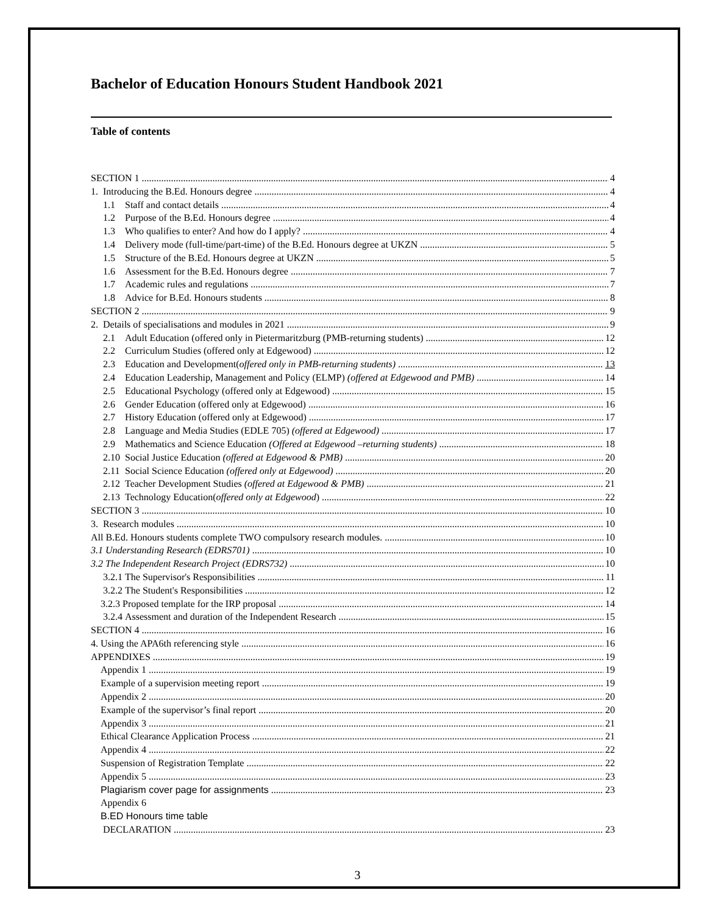Bachelor of Education Honours Student Handbook 2021
Table of contents
SECTION 1 4
1. Introducing the B.Ed. Honours degree 4
1.1 Staff and contact details 4
1.2 Purpose of the B.Ed. Honours degree 4
1.3 Who qualifies to enter? And how do I apply? 4
1.4 Delivery mode (full-time/part-time) of the B.Ed. Honours degree at UKZN 5
1.5 Structure of the B.Ed. Honours degree at UKZN 5
1.6 Assessment for the B.Ed. Honours degree 7
1.7 Academic rules and regulations 7
1.8 Advice for B.Ed. Honours students 8
SECTION 2 9
2. Details of specialisations and modules in 2021 9
2.1 Adult Education (offered only in Pietermaritzburg (PMB-returning students) 12
2.2 Curriculum Studies (offered only at Edgewood) 12
2.3 Education and Development(offered only in PMB-returning students) 13
2.4 Education Leadership, Management and Policy (ELMP) (offered at Edgewood and PMB) 14
2.5 Educational Psychology (offered only at Edgewood) 15
2.6 Gender Education (offered only at Edgewood) 16
2.7 History Education (offered only at Edgewood) 17
2.8 Language and Media Studies (EDLE 705) (offered at Edgewood) 17
2.9 Mathematics and Science Education (Offered at Edgewood –returning students) 18
2.10 Social Justice Education (offered at Edgewood & PMB) 20
2.11 Social Science Education (offered only at Edgewood) 20
2.12 Teacher Development Studies (offered at Edgewood & PMB) 21
2.13 Technology Education(offered only at Edgewood) 22
SECTION 3 10
3. Research modules 10
All B.Ed. Honours students complete TWO compulsory research modules. 10
3.1 Understanding Research (EDRS701) 10
3.2 The Independent Research Project (EDRS732) 10
3.2.1 The Supervisor's Responsibilities 11
3.2.2 The Student's Responsibilities 12
3.2.3 Proposed template for the IRP proposal 14
3.2.4 Assessment and duration of the Independent Research 15
SECTION 4 16
4. Using the APA6th referencing style 16
APPENDIXES 19
Appendix 1 19
Example of a supervision meeting report 19
Appendix 2 20
Example of the supervisor’s final report 20
Appendix 3 21
Ethical Clearance Application Process 21
Appendix 4 22
Suspension of Registration Template 22
Appendix 5 23
Plagiarism cover page for assignments 23
Appendix 6
B.ED Honours time table
DECLARATION 23
3